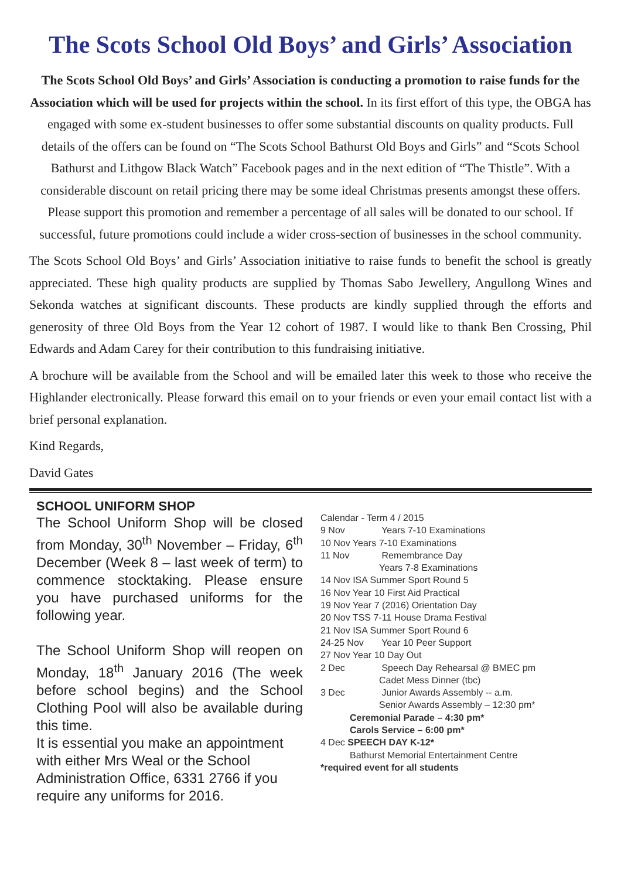The Scots School Old Boys’ and Girls’ Association
The Scots School Old Boys’ and Girls’ Association is conducting a promotion to raise funds for the Association which will be used for projects within the school. In its first effort of this type, the OBGA has engaged with some ex-student businesses to offer some substantial discounts on quality products. Full details of the offers can be found on “The Scots School Bathurst Old Boys and Girls” and “Scots School Bathurst and Lithgow Black Watch” Facebook pages and in the next edition of “The Thistle”. With a considerable discount on retail pricing there may be some ideal Christmas presents amongst these offers. Please support this promotion and remember a percentage of all sales will be donated to our school. If successful, future promotions could include a wider cross-section of businesses in the school community.
The Scots School Old Boys’ and Girls’ Association initiative to raise funds to benefit the school is greatly appreciated. These high quality products are supplied by Thomas Sabo Jewellery, Angullong Wines and Sekonda watches at significant discounts. These products are kindly supplied through the efforts and generosity of three Old Boys from the Year 12 cohort of 1987. I would like to thank Ben Crossing, Phil Edwards and Adam Carey for their contribution to this fundraising initiative.
A brochure will be available from the School and will be emailed later this week to those who receive the Highlander electronically. Please forward this email on to your friends or even your email contact list with a brief personal explanation.
Kind Regards,
David Gates
SCHOOL UNIFORM SHOP
The School Uniform Shop will be closed from Monday, 30<sup>th</sup> November – Friday, 6<sup>th</sup> December (Week 8 – last week of term) to commence stocktaking. Please ensure you have purchased uniforms for the following year.
The School Uniform Shop will reopen on Monday, 18<sup>th</sup> January 2016 (The week before school begins) and the School Clothing Pool will also be available during this time.
It is essential you make an appointment with either Mrs Weal or the School Administration Office, 6331 2766 if you require any uniforms for 2016.
Calendar - Term 4 / 2015
9 Nov Years 7-10 Examinations
10 Nov Years 7-10 Examinations
11 Nov Remembrance Day
Years 7-8 Examinations
14 Nov ISA Summer Sport Round 5
16 Nov Year 10 First Aid Practical
19 Nov Year 7 (2016) Orientation Day
20 Nov TSS 7-11 House Drama Festival
21 Nov ISA Summer Sport Round 6
24-25 Nov Year 10 Peer Support
27 Nov Year 10 Day Out
2 Dec Speech Day Rehearsal @ BMEC pm
Cadet Mess Dinner (tbc)
3 Dec Junior Awards Assembly -- a.m.
Senior Awards Assembly – 12:30 pm*
Ceremonial Parade – 4:30 pm*
Carols Service – 6:00 pm*
4 Dec SPEECH DAY K-12*
Bathurst Memorial Entertainment Centre
*required event for all students